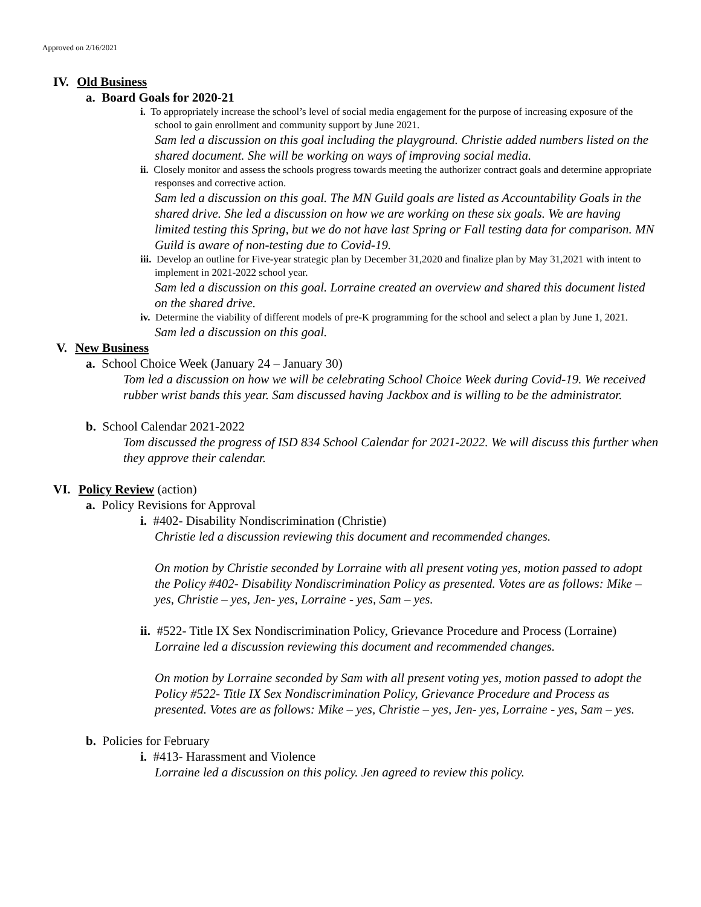Approved on 2/16/2021
IV. Old Business
a. Board Goals for 2020-21
i. To appropriately increase the school’s level of social media engagement for the purpose of increasing exposure of the school to gain enrollment and community support by June 2021.
Sam led a discussion on this goal including the playground. Christie added numbers listed on the shared document. She will be working on ways of improving social media.
ii. Closely monitor and assess the schools progress towards meeting the authorizer contract goals and determine appropriate responses and corrective action.
Sam led a discussion on this goal. The MN Guild goals are listed as Accountability Goals in the shared drive. She led a discussion on how we are working on these six goals. We are having limited testing this Spring, but we do not have last Spring or Fall testing data for comparison. MN Guild is aware of non-testing due to Covid-19.
iii. Develop an outline for Five-year strategic plan by December 31,2020 and finalize plan by May 31,2021 with intent to implement in 2021-2022 school year.
Sam led a discussion on this goal. Lorraine created an overview and shared this document listed on the shared drive.
iv. Determine the viability of different models of pre-K programming for the school and select a plan by June 1, 2021.
Sam led a discussion on this goal.
V. New Business
a. School Choice Week (January 24 – January 30)
Tom led a discussion on how we will be celebrating School Choice Week during Covid-19. We received rubber wrist bands this year. Sam discussed having Jackbox and is willing to be the administrator.
b. School Calendar 2021-2022
Tom discussed the progress of ISD 834 School Calendar for 2021-2022. We will discuss this further when they approve their calendar.
VI. Policy Review (action)
a. Policy Revisions for Approval
i. #402- Disability Nondiscrimination (Christie)
Christie led a discussion reviewing this document and recommended changes.
On motion by Christie seconded by Lorraine with all present voting yes, motion passed to adopt the Policy #402- Disability Nondiscrimination Policy as presented. Votes are as follows: Mike – yes, Christie – yes, Jen- yes, Lorraine - yes, Sam – yes.
ii. #522- Title IX Sex Nondiscrimination Policy, Grievance Procedure and Process (Lorraine)
Lorraine led a discussion reviewing this document and recommended changes.
On motion by Lorraine seconded by Sam with all present voting yes, motion passed to adopt the Policy #522- Title IX Sex Nondiscrimination Policy, Grievance Procedure and Process as presented. Votes are as follows: Mike – yes, Christie – yes, Jen- yes, Lorraine - yes, Sam – yes.
b. Policies for February
i. #413- Harassment and Violence
Lorraine led a discussion on this policy. Jen agreed to review this policy.